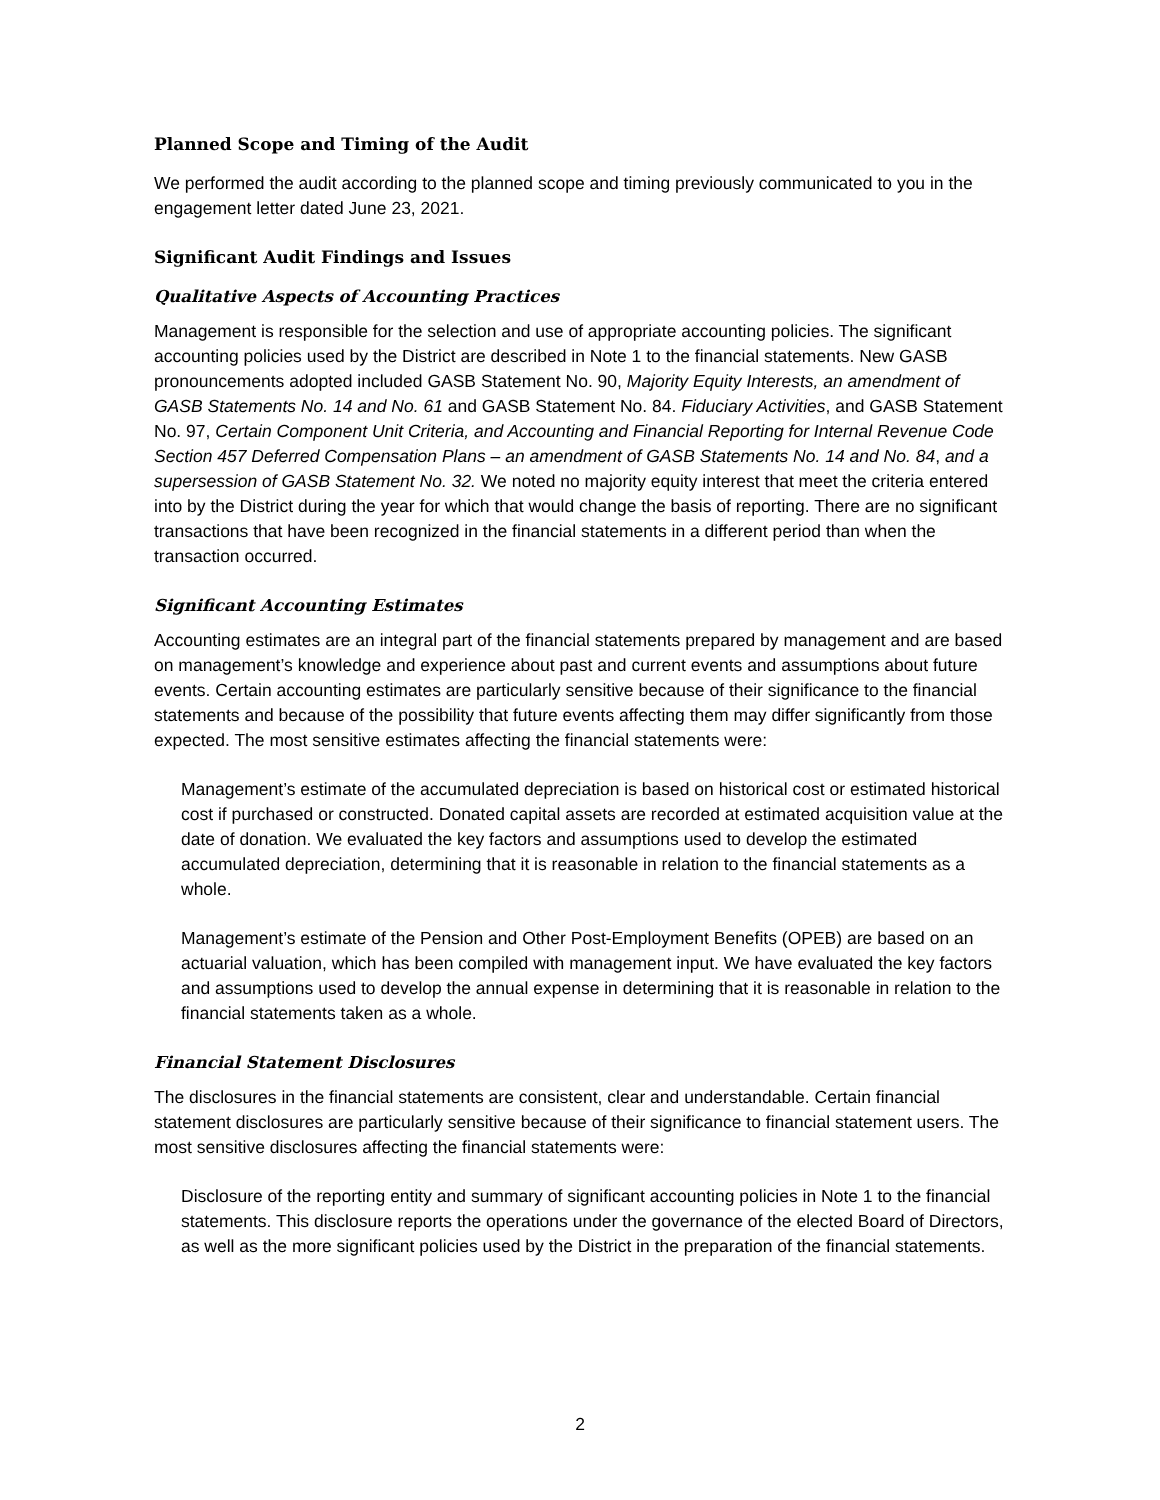Planned Scope and Timing of the Audit
We performed the audit according to the planned scope and timing previously communicated to you in the engagement letter dated June 23, 2021.
Significant Audit Findings and Issues
Qualitative Aspects of Accounting Practices
Management is responsible for the selection and use of appropriate accounting policies. The significant accounting policies used by the District are described in Note 1 to the financial statements. New GASB pronouncements adopted included GASB Statement No. 90, Majority Equity Interests, an amendment of GASB Statements No. 14 and No. 61 and GASB Statement No. 84. Fiduciary Activities, and GASB Statement No. 97, Certain Component Unit Criteria, and Accounting and Financial Reporting for Internal Revenue Code Section 457 Deferred Compensation Plans – an amendment of GASB Statements No. 14 and No. 84, and a supersession of GASB Statement No. 32. We noted no majority equity interest that meet the criteria entered into by the District during the year for which that would change the basis of reporting. There are no significant transactions that have been recognized in the financial statements in a different period than when the transaction occurred.
Significant Accounting Estimates
Accounting estimates are an integral part of the financial statements prepared by management and are based on management’s knowledge and experience about past and current events and assumptions about future events. Certain accounting estimates are particularly sensitive because of their significance to the financial statements and because of the possibility that future events affecting them may differ significantly from those expected. The most sensitive estimates affecting the financial statements were:
Management’s estimate of the accumulated depreciation is based on historical cost or estimated historical cost if purchased or constructed. Donated capital assets are recorded at estimated acquisition value at the date of donation. We evaluated the key factors and assumptions used to develop the estimated accumulated depreciation, determining that it is reasonable in relation to the financial statements as a whole.
Management’s estimate of the Pension and Other Post-Employment Benefits (OPEB) are based on an actuarial valuation, which has been compiled with management input. We have evaluated the key factors and assumptions used to develop the annual expense in determining that it is reasonable in relation to the financial statements taken as a whole.
Financial Statement Disclosures
The disclosures in the financial statements are consistent, clear and understandable. Certain financial statement disclosures are particularly sensitive because of their significance to financial statement users. The most sensitive disclosures affecting the financial statements were:
Disclosure of the reporting entity and summary of significant accounting policies in Note 1 to the financial statements. This disclosure reports the operations under the governance of the elected Board of Directors, as well as the more significant policies used by the District in the preparation of the financial statements.
2